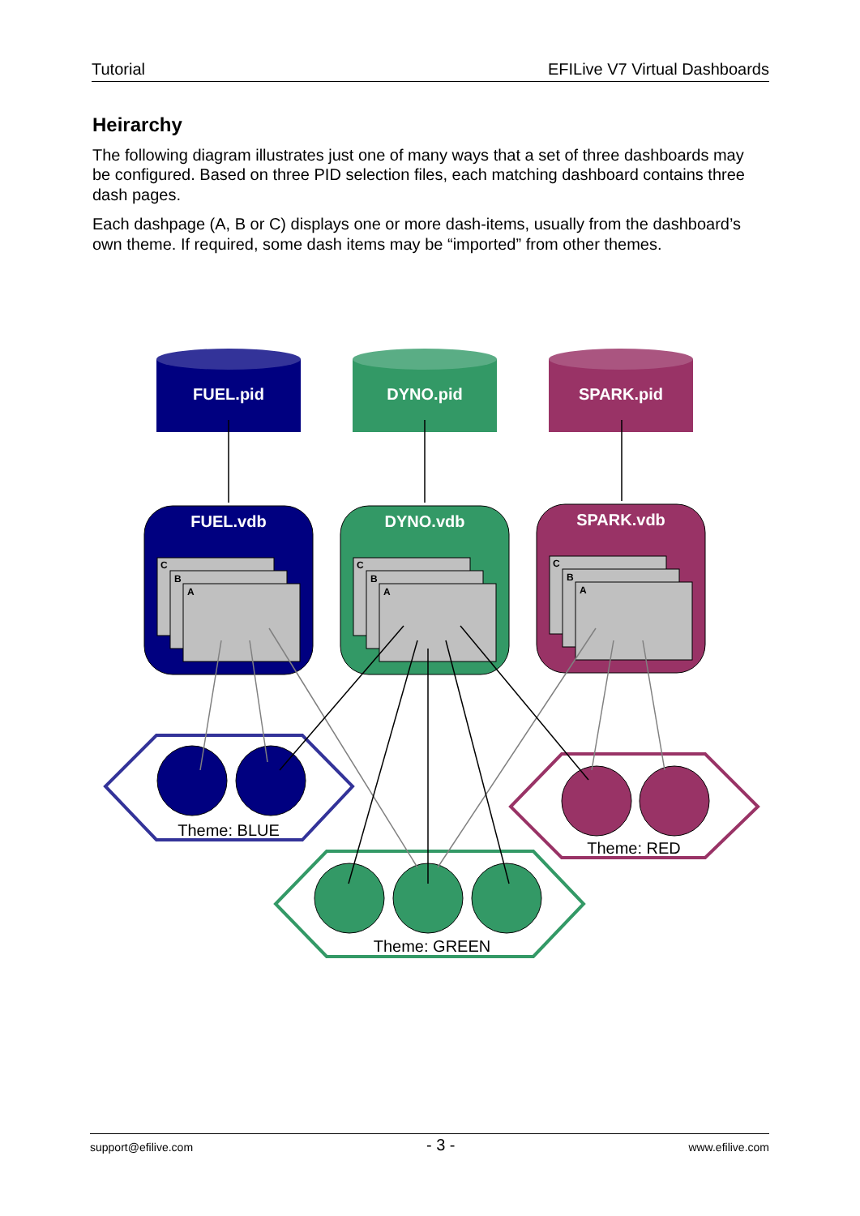Tutorial EFILive V7 Virtual Dashboards
Heirarchy
The following diagram illustrates just one of many ways that a set of three dashboards may be configured. Based on three PID selection files, each matching dashboard contains three dash pages.
Each dashpage (A, B or C) displays one or more dash-items, usually from the dashboard’s own theme. If required, some dash items may be “imported” from other themes.
FUEL.pid
DYNO.pid
SPARK.pid
FUEL.vdb
DYNO.vdb
SPARK.vdb
C
B
A
C
B
A
C
B
A
Theme: BLUE
Theme: GREEN
Theme: RED
support@efilive.com - 3 - www.efilive.com